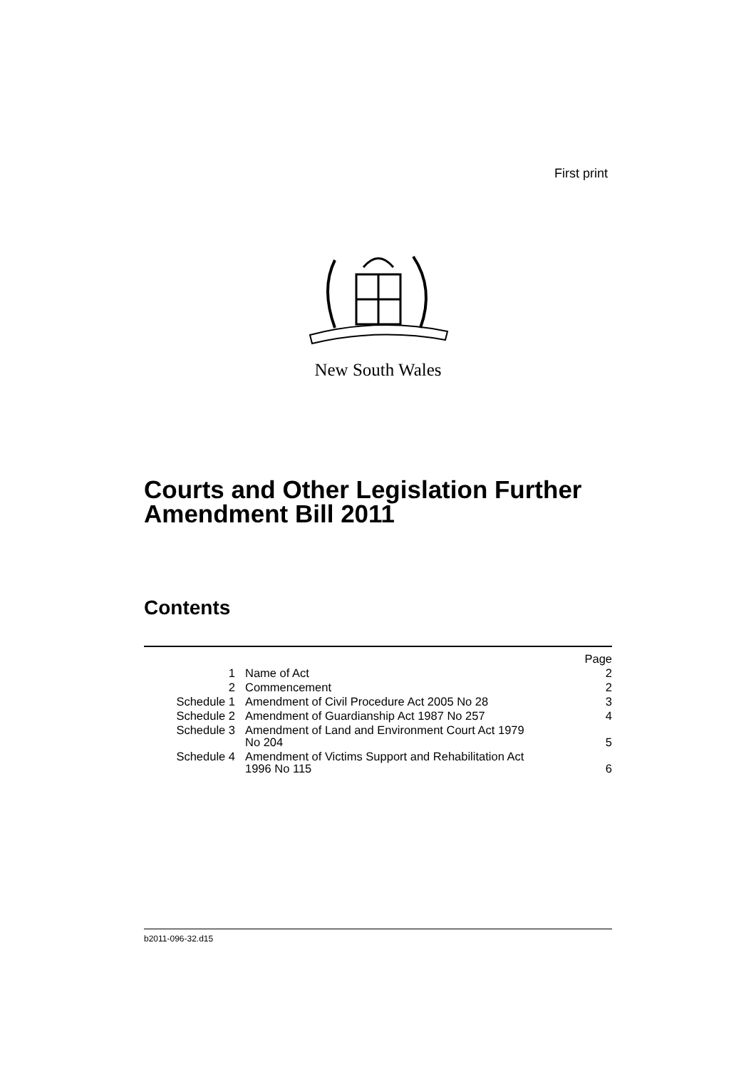First print
New South Wales
Courts and Other Legislation Further
Amendment Bill 2011
Contents
| Page | | |
| --- | --- | --- |
| 1 | Name of Act | 2 |
| 2 | Commencement | 2 |
| Schedule 1 | Amendment of Civil Procedure Act 2005 No 28 | 3 |
| Schedule 2 | Amendment of Guardianship Act 1987 No 257 | 4 |
| Schedule 3 | Amendment of Land and Environment Court Act 1979 No 204 | 5 |
| Schedule 4 | Amendment of Victims Support and Rehabilitation Act 1996 No 115 | 6 |
b2011-096-32.d15